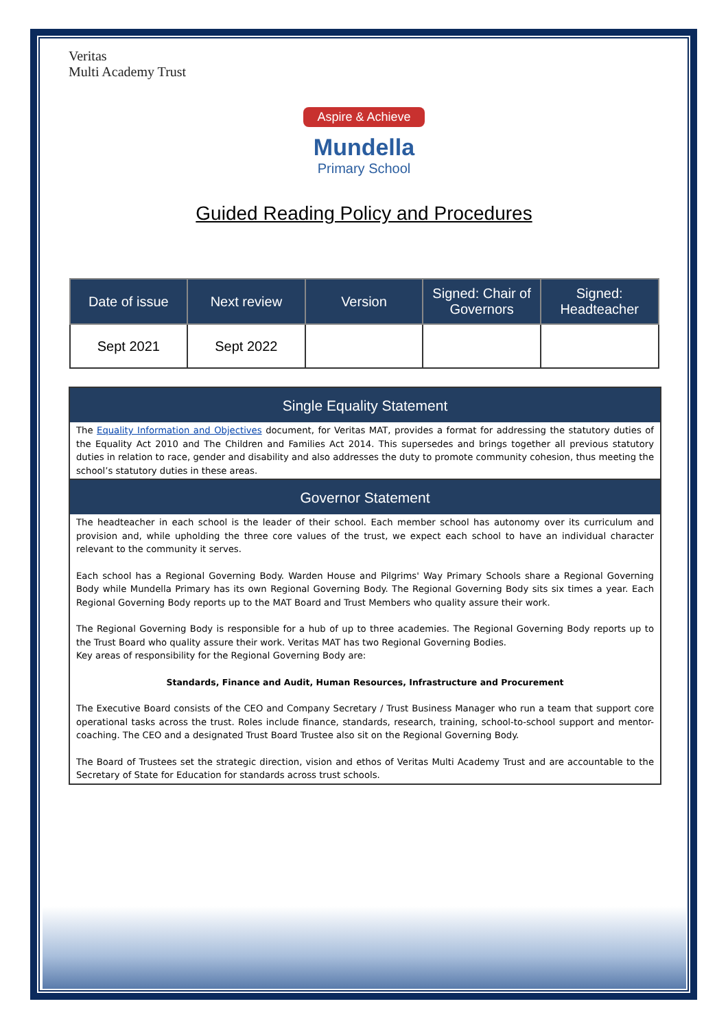Veritas
Multi Academy Trust
Aspire & Achieve
Mundella
Primary School
Guided Reading Policy and Procedures
| Date of issue | Next review | Version | Signed: Chair of Governors | Signed: Headteacher |
| --- | --- | --- | --- | --- |
| Sept 2021 | Sept 2022 | | | |
Single Equality Statement
The Equality Information and Objectives document, for Veritas MAT, provides a format for addressing the statutory duties of the Equality Act 2010 and The Children and Families Act 2014. This supersedes and brings together all previous statutory duties in relation to race, gender and disability and also addresses the duty to promote community cohesion, thus meeting the school’s statutory duties in these areas.
Governor Statement
The headteacher in each school is the leader of their school. Each member school has autonomy over its curriculum and provision and, while upholding the three core values of the trust, we expect each school to have an individual character relevant to the community it serves.
Each school has a Regional Governing Body. Warden House and Pilgrims' Way Primary Schools share a Regional Governing Body while Mundella Primary has its own Regional Governing Body. The Regional Governing Body sits six times a year. Each Regional Governing Body reports up to the MAT Board and Trust Members who quality assure their work.
The Regional Governing Body is responsible for a hub of up to three academies. The Regional Governing Body reports up to the Trust Board who quality assure their work. Veritas MAT has two Regional Governing Bodies.
Key areas of responsibility for the Regional Governing Body are:
Standards, Finance and Audit, Human Resources, Infrastructure and Procurement
The Executive Board consists of the CEO and Company Secretary / Trust Business Manager who run a team that support core operational tasks across the trust. Roles include finance, standards, research, training, school-to-school support and mentor-coaching. The CEO and a designated Trust Board Trustee also sit on the Regional Governing Body.
The Board of Trustees set the strategic direction, vision and ethos of Veritas Multi Academy Trust and are accountable to the Secretary of State for Education for standards across trust schools.